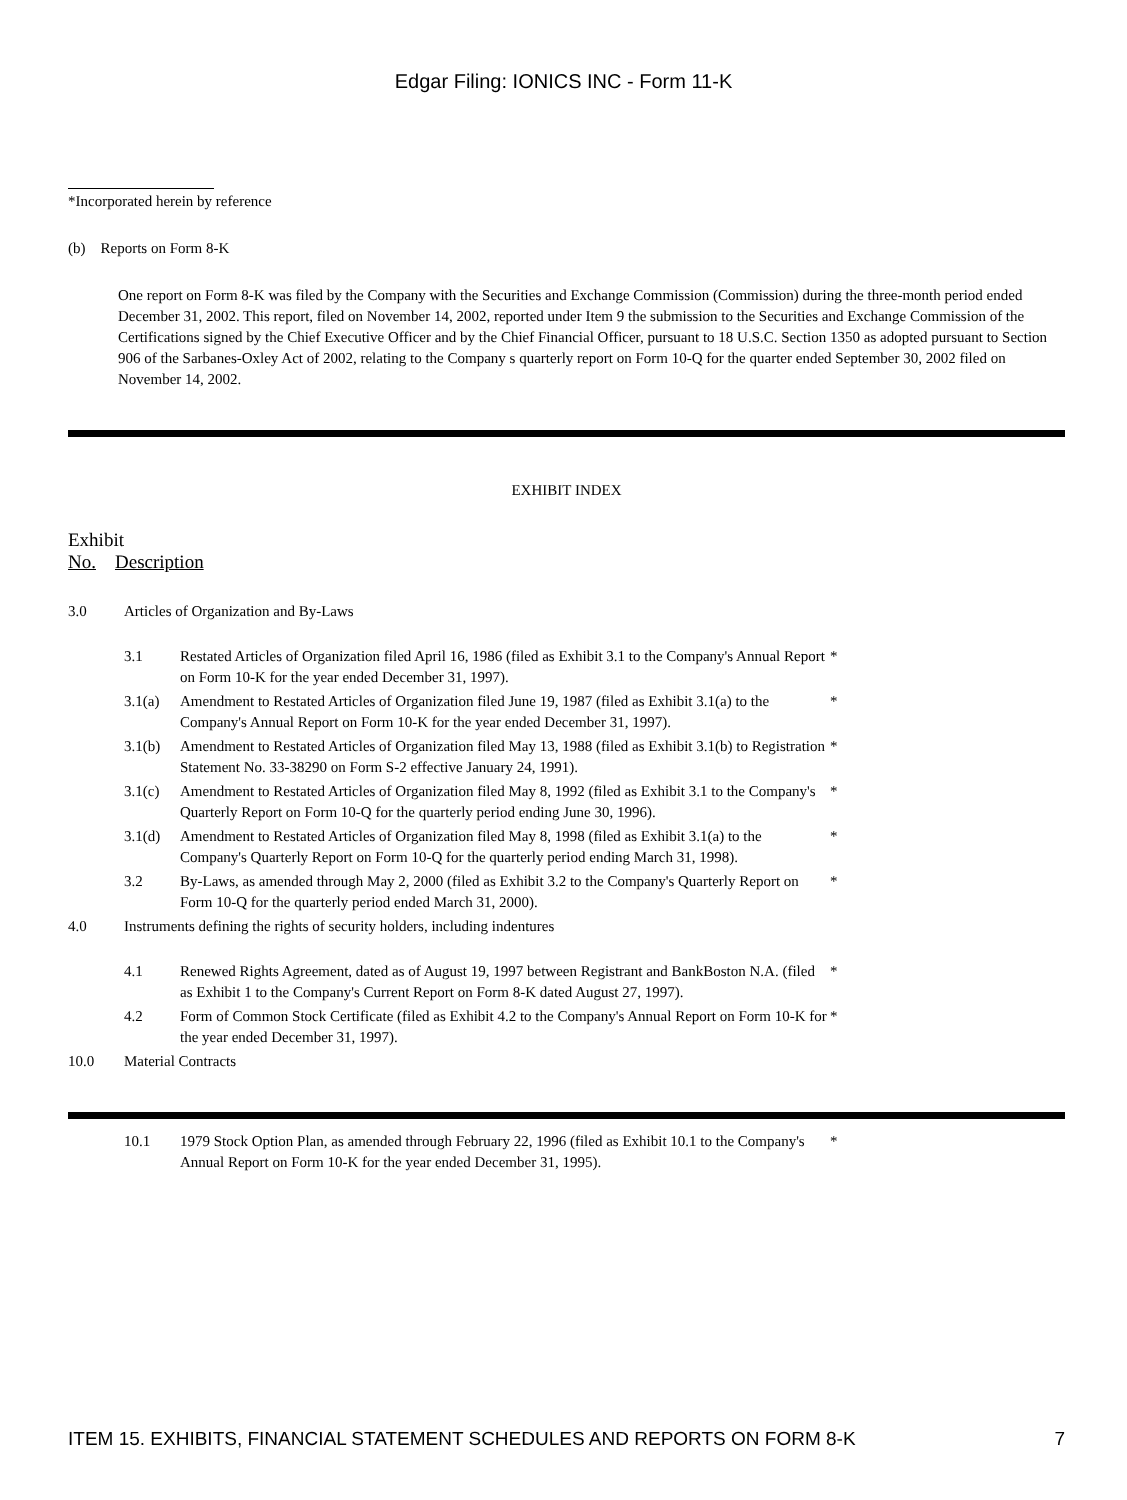Edgar Filing: IONICS INC - Form 11-K
*Incorporated herein by reference
(b) Reports on Form 8-K
One report on Form 8-K was filed by the Company with the Securities and Exchange Commission (Commission) during the three-month period ended December 31, 2002. This report, filed on November 14, 2002, reported under Item 9 the submission to the Securities and Exchange Commission of the Certifications signed by the Chief Executive Officer and by the Chief Financial Officer, pursuant to 18 U.S.C. Section 1350 as adopted pursuant to Section 906 of the Sarbanes-Oxley Act of 2002, relating to the Company s quarterly report on Form 10-Q for the quarter ended September 30, 2002 filed on November 14, 2002.
EXHIBIT INDEX
Exhibit
No. Description
| 3.0 | Articles of Organization and By-Laws | | |
| | 3.1 | Restated Articles of Organization filed April 16, 1986 (filed as Exhibit 3.1 to the Company's Annual Report on Form 10-K for the year ended December 31, 1997). | * |
| | 3.1(a) | Amendment to Restated Articles of Organization filed June 19, 1987 (filed as Exhibit 3.1(a) to the Company's Annual Report on Form 10-K for the year ended December 31, 1997). | * |
| | 3.1(b) | Amendment to Restated Articles of Organization filed May 13, 1988 (filed as Exhibit 3.1(b) to Registration Statement No. 33-38290 on Form S-2 effective January 24, 1991). | * |
| | 3.1(c) | Amendment to Restated Articles of Organization filed May 8, 1992 (filed as Exhibit 3.1 to the Company's Quarterly Report on Form 10-Q for the quarterly period ending June 30, 1996). | * |
| | 3.1(d) | Amendment to Restated Articles of Organization filed May 8, 1998 (filed as Exhibit 3.1(a) to the Company's Quarterly Report on Form 10-Q for the quarterly period ending March 31, 1998). | * |
| | 3.2 | By-Laws, as amended through May 2, 2000 (filed as Exhibit 3.2 to the Company's Quarterly Report on Form 10-Q for the quarterly period ended March 31, 2000). | * |
| 4.0 | Instruments defining the rights of security holders, including indentures | | |
| | 4.1 | Renewed Rights Agreement, dated as of August 19, 1997 between Registrant and BankBoston N.A. (filed as Exhibit 1 to the Company's Current Report on Form 8-K dated August 27, 1997). | * |
| | 4.2 | Form of Common Stock Certificate (filed as Exhibit 4.2 to the Company's Annual Report on Form 10-K for the year ended December 31, 1997). | * |
| 10.0 | Material Contracts | | |
| | 10.1 | 1979 Stock Option Plan, as amended through February 22, 1996 (filed as Exhibit 10.1 to the Company's Annual Report on Form 10-K for the year ended December 31, 1995). | * |
ITEM 15. EXHIBITS, FINANCIAL STATEMENT SCHEDULES AND REPORTS ON FORM 8-K 7